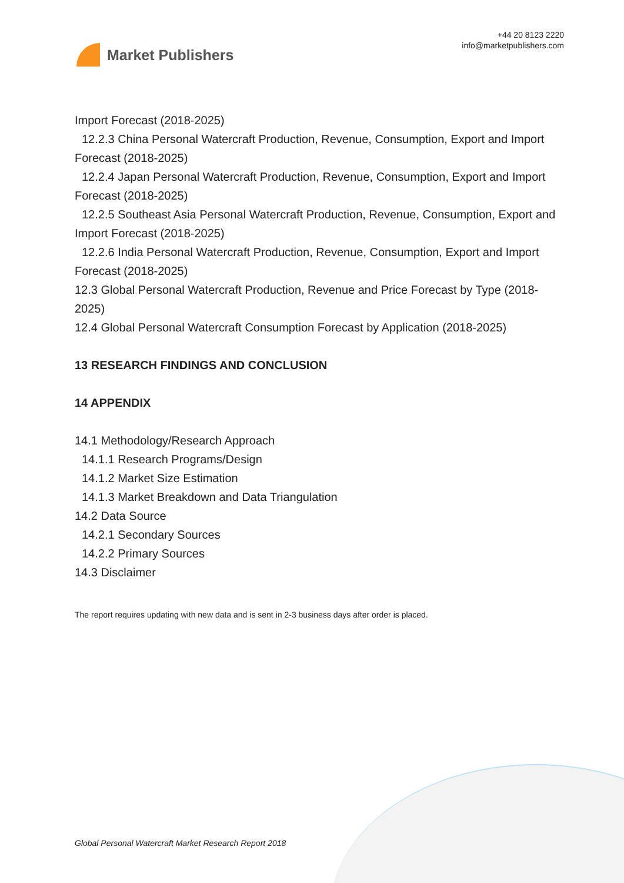Market Publishers
+44 20 8123 2220
info@marketpublishers.com
Import Forecast (2018-2025)
12.2.3 China Personal Watercraft Production, Revenue, Consumption, Export and Import Forecast (2018-2025)
12.2.4 Japan Personal Watercraft Production, Revenue, Consumption, Export and Import Forecast (2018-2025)
12.2.5 Southeast Asia Personal Watercraft Production, Revenue, Consumption, Export and Import Forecast (2018-2025)
12.2.6 India Personal Watercraft Production, Revenue, Consumption, Export and Import Forecast (2018-2025)
12.3 Global Personal Watercraft Production, Revenue and Price Forecast by Type (2018-2025)
12.4 Global Personal Watercraft Consumption Forecast by Application (2018-2025)
13 RESEARCH FINDINGS AND CONCLUSION
14 APPENDIX
14.1 Methodology/Research Approach
14.1.1 Research Programs/Design
14.1.2 Market Size Estimation
14.1.3 Market Breakdown and Data Triangulation
14.2 Data Source
14.2.1 Secondary Sources
14.2.2 Primary Sources
14.3 Disclaimer
The report requires updating with new data and is sent in 2-3 business days after order is placed.
Global Personal Watercraft Market Research Report 2018